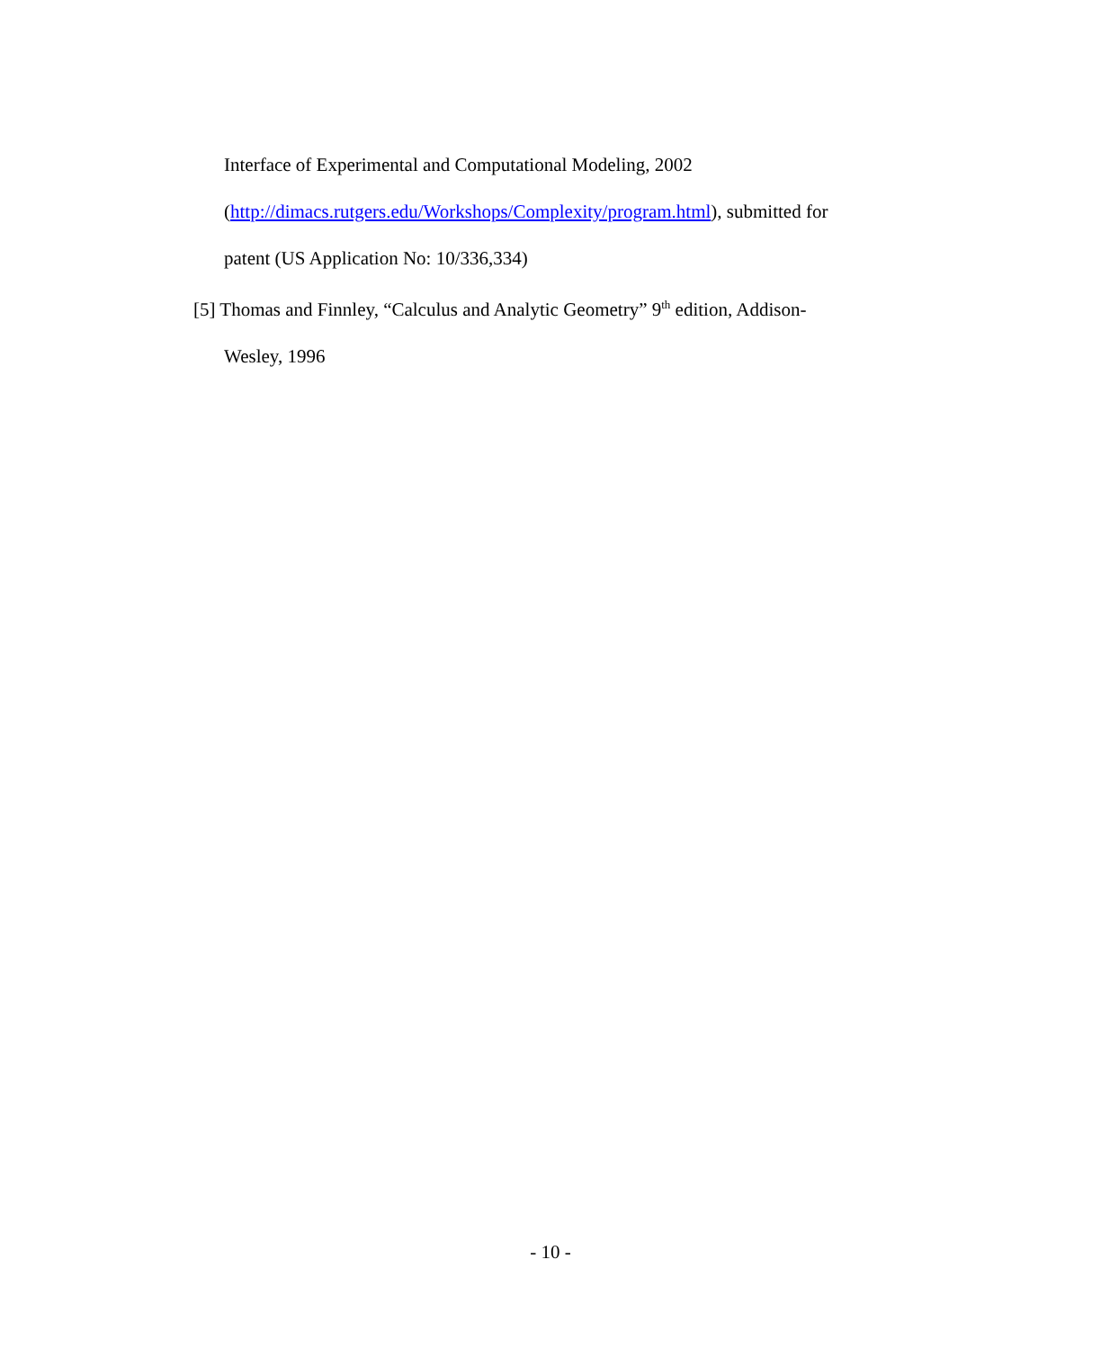Interface of Experimental and Computational Modeling, 2002
(http://dimacs.rutgers.edu/Workshops/Complexity/program.html), submitted for
patent (US Application No: 10/336,334)
[5] Thomas and Finnley, “Calculus and Analytic Geometry” 9<sup>th</sup> edition, Addison-
Wesley, 1996
- 10 -